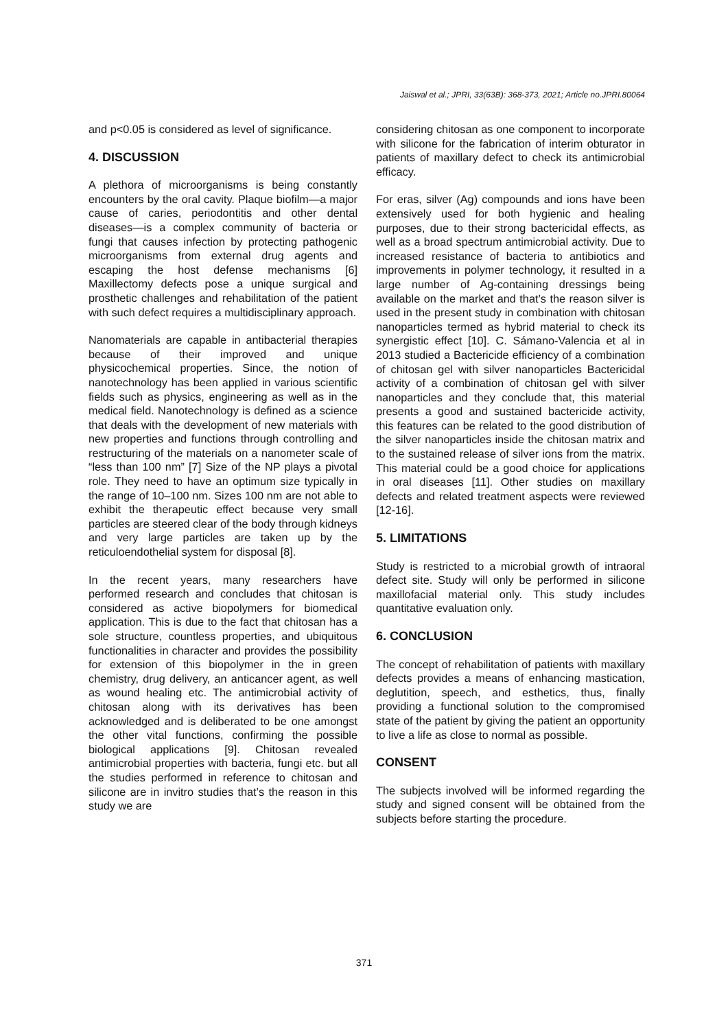Jaiswal et al.; JPRI, 33(63B): 368-373, 2021; Article no.JPRI.80064
and p<0.05 is considered as level of significance.
4. DISCUSSION
A plethora of microorganisms is being constantly encounters by the oral cavity. Plaque biofilm—a major cause of caries, periodontitis and other dental diseases—is a complex community of bacteria or fungi that causes infection by protecting pathogenic microorganisms from external drug agents and escaping the host defense mechanisms [6] Maxillectomy defects pose a unique surgical and prosthetic challenges and rehabilitation of the patient with such defect requires a multidisciplinary approach.
Nanomaterials are capable in antibacterial therapies because of their improved and unique physicochemical properties. Since, the notion of nanotechnology has been applied in various scientific fields such as physics, engineering as well as in the medical field. Nanotechnology is defined as a science that deals with the development of new materials with new properties and functions through controlling and restructuring of the materials on a nanometer scale of “less than 100 nm” [7] Size of the NP plays a pivotal role. They need to have an optimum size typically in the range of 10–100 nm. Sizes 100 nm are not able to exhibit the therapeutic effect because very small particles are steered clear of the body through kidneys and very large particles are taken up by the reticuloendothelial system for disposal [8].
In the recent years, many researchers have performed research and concludes that chitosan is considered as active biopolymers for biomedical application. This is due to the fact that chitosan has a sole structure, countless properties, and ubiquitous functionalities in character and provides the possibility for extension of this biopolymer in the in green chemistry, drug delivery, an anticancer agent, as well as wound healing etc. The antimicrobial activity of chitosan along with its derivatives has been acknowledged and is deliberated to be one amongst the other vital functions, confirming the possible biological applications [9]. Chitosan revealed antimicrobial properties with bacteria, fungi etc. but all the studies performed in reference to chitosan and silicone are in invitro studies that’s the reason in this study we are
considering chitosan as one component to incorporate with silicone for the fabrication of interim obturator in patients of maxillary defect to check its antimicrobial efficacy.
For eras, silver (Ag) compounds and ions have been extensively used for both hygienic and healing purposes, due to their strong bactericidal effects, as well as a broad spectrum antimicrobial activity. Due to increased resistance of bacteria to antibiotics and improvements in polymer technology, it resulted in a large number of Ag-containing dressings being available on the market and that’s the reason silver is used in the present study in combination with chitosan nanoparticles termed as hybrid material to check its synergistic effect [10]. C. Sámano-Valencia et al in 2013 studied a Bactericide efficiency of a combination of chitosan gel with silver nanoparticles Bactericidal activity of a combination of chitosan gel with silver nanoparticles and they conclude that, this material presents a good and sustained bactericide activity, this features can be related to the good distribution of the silver nanoparticles inside the chitosan matrix and to the sustained release of silver ions from the matrix. This material could be a good choice for applications in oral diseases [11]. Other studies on maxillary defects and related treatment aspects were reviewed [12-16].
5. LIMITATIONS
Study is restricted to a microbial growth of intraoral defect site. Study will only be performed in silicone maxillofacial material only. This study includes quantitative evaluation only.
6. CONCLUSION
The concept of rehabilitation of patients with maxillary defects provides a means of enhancing mastication, deglutition, speech, and esthetics, thus, finally providing a functional solution to the compromised state of the patient by giving the patient an opportunity to live a life as close to normal as possible.
CONSENT
The subjects involved will be informed regarding the study and signed consent will be obtained from the subjects before starting the procedure.
371